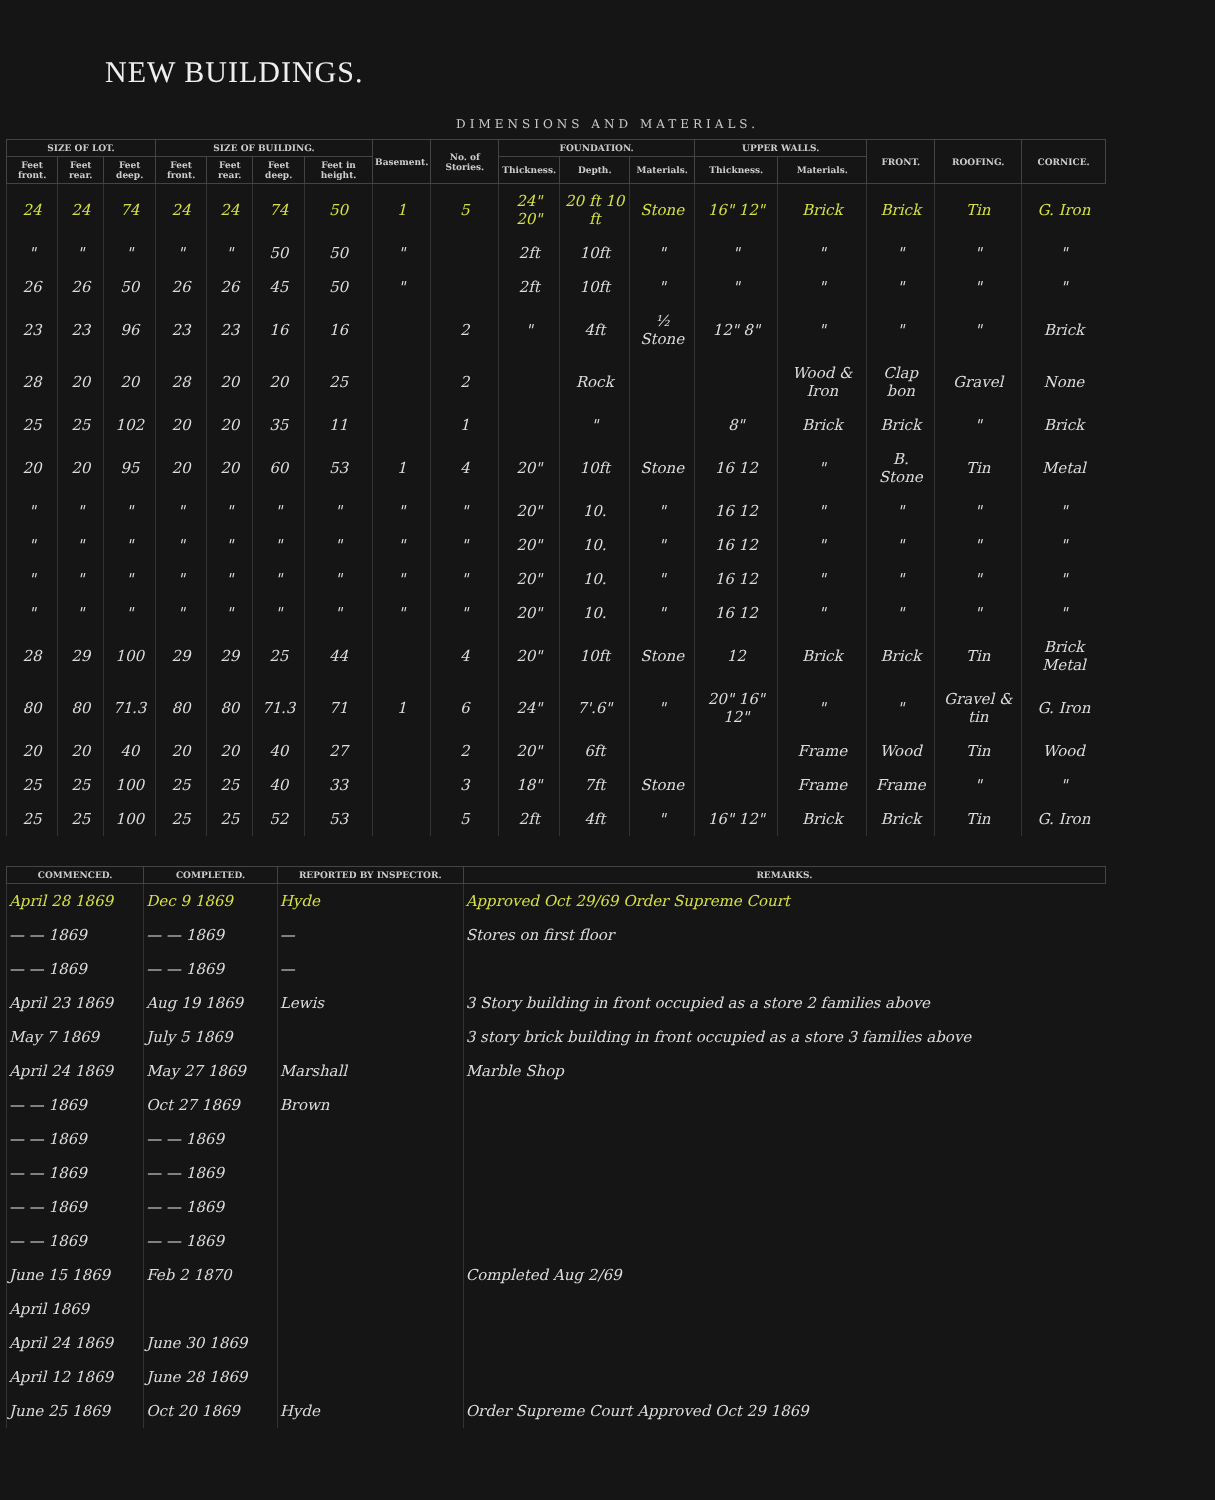NEW BUILDINGS.
DIMENSIONS AND MATERIALS.
| SIZE OF LOT. | | | SIZE OF BUILDING. | | | | Basement. | No. of Stories. | FOUNDATION. | | | UPPER WALLS. | | FRONT. | ROOFING. | CORNICE. |
| --- | --- | --- | --- | --- | --- | --- | --- | --- | --- | --- | --- | --- | --- | --- | --- | --- |
| Feet front. | Feet rear. | Feet deep. | Feet front. | Feet rear. | Feet deep. | Feet in height. | | | Thickness. | Depth. | Materials. | Thickness. | Materials. | | | |
| 24 | 24 | 74 | 24 | 24 | 74 | 50 | 1 | 5 | 24" 20" | 20 ft 10 ft | Stone | 16" 12" | Brick | Brick | Tin | G. Iron |
| " | " | " | " | " | 50 | 50 | " | | 2ft | 10ft | " | " | " | " | " | " |
| 26 | 26 | 50 | 26 | 26 | 45 | 50 | " | | 2ft | 10ft | " | " | " | " | " | " |
| 23 | 23 | 96 | 23 | 23 | 16 | 16 | | 2 | " | 4ft | ½ Stone | 12" 8" | " | " | " | Brick |
| 28 | 20 | 20 | 28 | 20 | 20 | 25 | | 2 | | Rock | | | Wood & Iron | Clap bon | Gravel | None |
| 25 | 25 | 102 | 20 | 20 | 35 | 11 | | 1 | | " | | 8" | Brick | Brick | " | Brick |
| 20 | 20 | 95 | 20 | 20 | 60 | 53 | 1 | 4 | 20" | 10ft | Stone | 16 12 | " | B. Stone | Tin | Metal |
| " | " | " | " | " | " | " | " | " | 20" | 10. | " | 16 12 | " | " | " | " |
| " | " | " | " | " | " | " | " | " | 20" | 10. | " | 16 12 | " | " | " | " |
| " | " | " | " | " | " | " | " | " | 20" | 10. | " | 16 12 | " | " | " | " |
| " | " | " | " | " | " | " | " | " | 20" | 10. | " | 16 12 | " | " | " | " |
| 28 | 29 | 100 | 29 | 29 | 25 | 44 | | 4 | 20" | 10ft | Stone | 12 | Brick | Brick | Tin | Brick Metal |
| 80 | 80 | 71.3 | 80 | 80 | 71.3 | 71 | 1 | 6 | 24" | 7'.6" | " | 20" 16" 12" | " | " | Gravel & tin | G. Iron |
| 20 | 20 | 40 | 20 | 20 | 40 | 27 | | 2 | 20" | 6ft | | | Frame | Wood | Tin | Wood |
| 25 | 25 | 100 | 25 | 25 | 40 | 33 | | 3 | 18" | 7ft | Stone | | Frame | Frame | " | " |
| 25 | 25 | 100 | 25 | 25 | 52 | 53 | | 5 | 2ft | 4ft | " | 16" 12" | Brick | Brick | Tin | G. Iron |
| COMMENCED. | COMPLETED. | REPORTED BY INSPECTOR. | REMARKS. |
| --- | --- | --- | --- |
| April 28 1869 | Dec 9 1869 | Hyde | Approved Oct 29/69 Order Supreme Court |
| — — 1869 | — — 1869 | — | Stores on first floor |
| — — 1869 | — — 1869 | — | |
| April 23 1869 | Aug 19 1869 | Lewis | 3 Story building in front occupied as a store 2 families above |
| May 7 1869 | July 5 1869 | | 3 story brick building in front occupied as a store 3 families above |
| April 24 1869 | May 27 1869 | Marshall | Marble Shop |
| — — 1869 | Oct 27 1869 | Brown | |
| — — 1869 | — — 1869 | | |
| — — 1869 | — — 1869 | | |
| — — 1869 | — — 1869 | | |
| — — 1869 | — — 1869 | | |
| June 15 1869 | Feb 2 1870 | | Completed Aug 2/69 |
| April 1869 | | | |
| April 24 1869 | June 30 1869 | | |
| April 12 1869 | June 28 1869 | | |
| June 25 1869 | Oct 20 1869 | Hyde | Order Supreme Court Approved Oct 29 1869 |